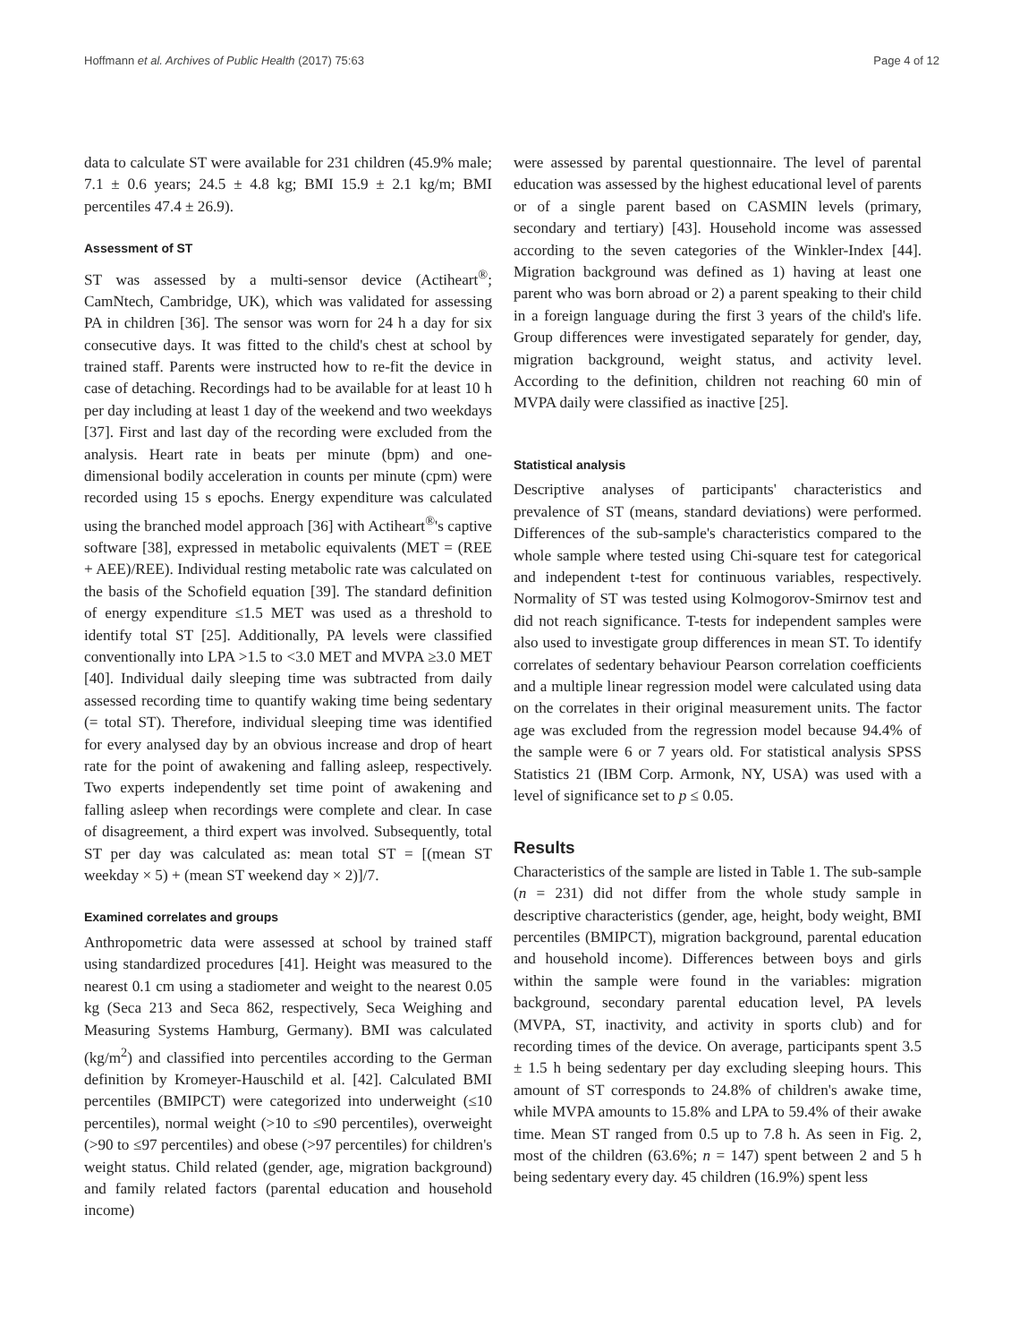Hoffmann et al. Archives of Public Health (2017) 75:63 Page 4 of 12
data to calculate ST were available for 231 children (45.9% male; 7.1 ± 0.6 years; 24.5 ± 4.8 kg; BMI 15.9 ± 2.1 kg/m; BMI percentiles 47.4 ± 26.9).
Assessment of ST
ST was assessed by a multi-sensor device (Actiheart<sup>®</sup>; CamNtech, Cambridge, UK), which was validated for assessing PA in children [36]. The sensor was worn for 24 h a day for six consecutive days. It was fitted to the child's chest at school by trained staff. Parents were instructed how to re-fit the device in case of detaching. Recordings had to be available for at least 10 h per day including at least 1 day of the weekend and two weekdays [37]. First and last day of the recording were excluded from the analysis. Heart rate in beats per minute (bpm) and one-dimensional bodily acceleration in counts per minute (cpm) were recorded using 15 s epochs. Energy expenditure was calculated using the branched model approach [36] with Actiheart<sup>®</sup>'s captive software [38], expressed in metabolic equivalents (MET = (REE + AEE)/REE). Individual resting metabolic rate was calculated on the basis of the Schofield equation [39]. The standard definition of energy expenditure ≤1.5 MET was used as a threshold to identify total ST [25]. Additionally, PA levels were classified conventionally into LPA >1.5 to <3.0 MET and MVPA ≥3.0 MET [40]. Individual daily sleeping time was subtracted from daily assessed recording time to quantify waking time being sedentary (= total ST). Therefore, individual sleeping time was identified for every analysed day by an obvious increase and drop of heart rate for the point of awakening and falling asleep, respectively. Two experts independently set time point of awakening and falling asleep when recordings were complete and clear. In case of disagreement, a third expert was involved. Subsequently, total ST per day was calculated as: mean total ST = [(mean ST weekday × 5) + (mean ST weekend day × 2)]/7.
Examined correlates and groups
Anthropometric data were assessed at school by trained staff using standardized procedures [41]. Height was measured to the nearest 0.1 cm using a stadiometer and weight to the nearest 0.05 kg (Seca 213 and Seca 862, respectively, Seca Weighing and Measuring Systems Hamburg, Germany). BMI was calculated (kg/m<sup>2</sup>) and classified into percentiles according to the German definition by Kromeyer-Hauschild et al. [42]. Calculated BMI percentiles (BMIPCT) were categorized into underweight (≤10 percentiles), normal weight (>10 to ≤90 percentiles), overweight (>90 to ≤97 percentiles) and obese (>97 percentiles) for children's weight status. Child related (gender, age, migration background) and family related factors (parental education and household income)
were assessed by parental questionnaire. The level of parental education was assessed by the highest educational level of parents or of a single parent based on CASMIN levels (primary, secondary and tertiary) [43]. Household income was assessed according to the seven categories of the Winkler-Index [44]. Migration background was defined as 1) having at least one parent who was born abroad or 2) a parent speaking to their child in a foreign language during the first 3 years of the child's life. Group differences were investigated separately for gender, day, migration background, weight status, and activity level. According to the definition, children not reaching 60 min of MVPA daily were classified as inactive [25].
Statistical analysis
Descriptive analyses of participants' characteristics and prevalence of ST (means, standard deviations) were performed. Differences of the sub-sample's characteristics compared to the whole sample where tested using Chi-square test for categorical and independent t-test for continuous variables, respectively. Normality of ST was tested using Kolmogorov-Smirnov test and did not reach significance. T-tests for independent samples were also used to investigate group differences in mean ST. To identify correlates of sedentary behaviour Pearson correlation coefficients and a multiple linear regression model were calculated using data on the correlates in their original measurement units. The factor age was excluded from the regression model because 94.4% of the sample were 6 or 7 years old. For statistical analysis SPSS Statistics 21 (IBM Corp. Armonk, NY, USA) was used with a level of significance set to p ≤ 0.05.
Results
Characteristics of the sample are listed in Table 1. The sub-sample (n = 231) did not differ from the whole study sample in descriptive characteristics (gender, age, height, body weight, BMI percentiles (BMIPCT), migration background, parental education and household income). Differences between boys and girls within the sample were found in the variables: migration background, secondary parental education level, PA levels (MVPA, ST, inactivity, and activity in sports club) and for recording times of the device. On average, participants spent 3.5 ± 1.5 h being sedentary per day excluding sleeping hours. This amount of ST corresponds to 24.8% of children's awake time, while MVPA amounts to 15.8% and LPA to 59.4% of their awake time. Mean ST ranged from 0.5 up to 7.8 h. As seen in Fig. 2, most of the children (63.6%; n = 147) spent between 2 and 5 h being sedentary every day. 45 children (16.9%) spent less